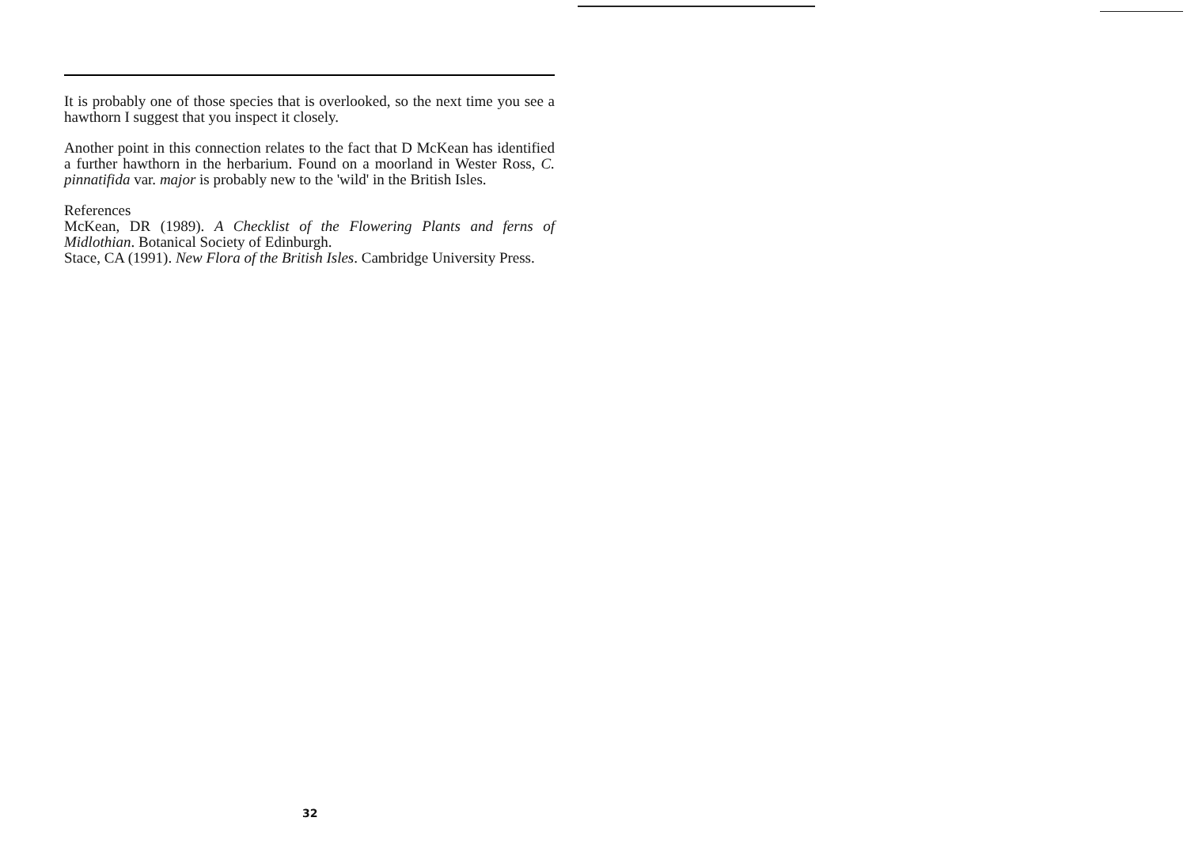It is probably one of those species that is overlooked, so the next time you see a hawthorn I suggest that you inspect it closely.
Another point in this connection relates to the fact that D McKean has identified a further hawthorn in the herbarium. Found on a moorland in Wester Ross, C. pinnatifida var. major is probably new to the 'wild' in the British Isles.
References
McKean, DR (1989). A Checklist of the Flowering Plants and ferns of Midlothian. Botanical Society of Edinburgh.
Stace, CA (1991). New Flora of the British Isles. Cambridge University Press.
32